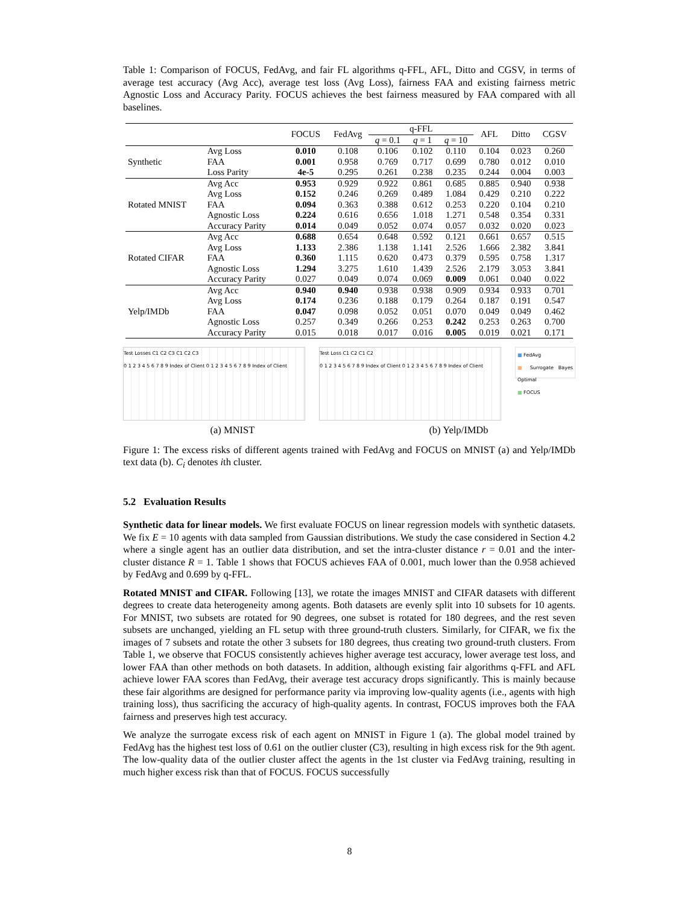Table 1: Comparison of FOCUS, FedAvg, and fair FL algorithms q-FFL, AFL, Ditto and CGSV, in terms of average test accuracy (Avg Acc), average test loss (Avg Loss), fairness FAA and existing fairness metric Agnostic Loss and Accuracy Parity. FOCUS achieves the best fairness measured by FAA compared with all baselines.
| | | FOCUS | FedAvg | q-FFL | | | AFL | Ditto | CGSV |
| --- | --- | --- | --- | --- | --- | --- | --- | --- | --- |
| | | | | q = 0.1 | q = 1 | q = 10 | | | |
| Synthetic | Avg Loss | 0.010 | 0.108 | 0.106 | 0.102 | 0.110 | 0.104 | 0.023 | 0.260 |
| | FAA | 0.001 | 0.958 | 0.769 | 0.717 | 0.699 | 0.780 | 0.012 | 0.010 |
| | Loss Parity | 4e-5 | 0.295 | 0.261 | 0.238 | 0.235 | 0.244 | 0.004 | 0.003 |
| Rotated MNIST | Avg Acc | 0.953 | 0.929 | 0.922 | 0.861 | 0.685 | 0.885 | 0.940 | 0.938 |
| | Avg Loss | 0.152 | 0.246 | 0.269 | 0.489 | 1.084 | 0.429 | 0.210 | 0.222 |
| | FAA | 0.094 | 0.363 | 0.388 | 0.612 | 0.253 | 0.220 | 0.104 | 0.210 |
| | Agnostic Loss | 0.224 | 0.616 | 0.656 | 1.018 | 1.271 | 0.548 | 0.354 | 0.331 |
| | Accuracy Parity | 0.014 | 0.049 | 0.052 | 0.074 | 0.057 | 0.032 | 0.020 | 0.023 |
| Rotated CIFAR | Avg Acc | 0.688 | 0.654 | 0.648 | 0.592 | 0.121 | 0.661 | 0.657 | 0.515 |
| | Avg Loss | 1.133 | 2.386 | 1.138 | 1.141 | 2.526 | 1.666 | 2.382 | 3.841 |
| | FAA | 0.360 | 1.115 | 0.620 | 0.473 | 0.379 | 0.595 | 0.758 | 1.317 |
| | Agnostic Loss | 1.294 | 3.275 | 1.610 | 1.439 | 2.526 | 2.179 | 3.053 | 3.841 |
| | Accuracy Parity | 0.027 | 0.049 | 0.074 | 0.069 | 0.009 | 0.061 | 0.040 | 0.022 |
| Yelp/IMDb | Avg Acc | 0.940 | 0.940 | 0.938 | 0.938 | 0.909 | 0.934 | 0.933 | 0.701 |
| | Avg Loss | 0.174 | 0.236 | 0.188 | 0.179 | 0.264 | 0.187 | 0.191 | 0.547 |
| | FAA | 0.047 | 0.098 | 0.052 | 0.051 | 0.070 | 0.049 | 0.049 | 0.462 |
| | Agnostic Loss | 0.257 | 0.349 | 0.266 | 0.253 | 0.242 | 0.253 | 0.263 | 0.700 |
| | Accuracy Parity | 0.015 | 0.018 | 0.017 | 0.016 | 0.005 | 0.019 | 0.021 | 0.171 |
Test Losses C1 C2 C3 C1 C2 C3
0 1 2 3 4 5 6 7 8 9 Index of Client 0 1 2 3 4 5 6 7 8 9 Index of Client
Test Loss C1 C2 C1 C2
0 1 2 3 4 5 6 7 8 9 Index of Client 0 1 2 3 4 5 6 7 8 9 Index of Client
■ FedAvg
■ Surrogate Bayes Optimal
■ FOCUS
(a) MNIST (b) Yelp/IMDb
Figure 1: The excess risks of different agents trained with FedAvg and FOCUS on MNIST (a) and Yelp/IMDb text data (b). C<sub>i</sub> denotes ith cluster.
5.2 Evaluation Results
Synthetic data for linear models. We first evaluate FOCUS on linear regression models with synthetic datasets. We fix E = 10 agents with data sampled from Gaussian distributions. We study the case considered in Section 4.2 where a single agent has an outlier data distribution, and set the intra-cluster distance r = 0.01 and the inter-cluster distance R = 1. Table 1 shows that FOCUS achieves FAA of 0.001, much lower than the 0.958 achieved by FedAvg and 0.699 by q-FFL.
Rotated MNIST and CIFAR. Following [13], we rotate the images MNIST and CIFAR datasets with different degrees to create data heterogeneity among agents. Both datasets are evenly split into 10 subsets for 10 agents. For MNIST, two subsets are rotated for 90 degrees, one subset is rotated for 180 degrees, and the rest seven subsets are unchanged, yielding an FL setup with three ground-truth clusters. Similarly, for CIFAR, we fix the images of 7 subsets and rotate the other 3 subsets for 180 degrees, thus creating two ground-truth clusters. From Table 1, we observe that FOCUS consistently achieves higher average test accuracy, lower average test loss, and lower FAA than other methods on both datasets. In addition, although existing fair algorithms q-FFL and AFL achieve lower FAA scores than FedAvg, their average test accuracy drops significantly. This is mainly because these fair algorithms are designed for performance parity via improving low-quality agents (i.e., agents with high training loss), thus sacrificing the accuracy of high-quality agents. In contrast, FOCUS improves both the FAA fairness and preserves high test accuracy.
We analyze the surrogate excess risk of each agent on MNIST in Figure 1 (a). The global model trained by FedAvg has the highest test loss of 0.61 on the outlier cluster (C3), resulting in high excess risk for the 9th agent. The low-quality data of the outlier cluster affect the agents in the 1st cluster via FedAvg training, resulting in much higher excess risk than that of FOCUS. FOCUS successfully
8